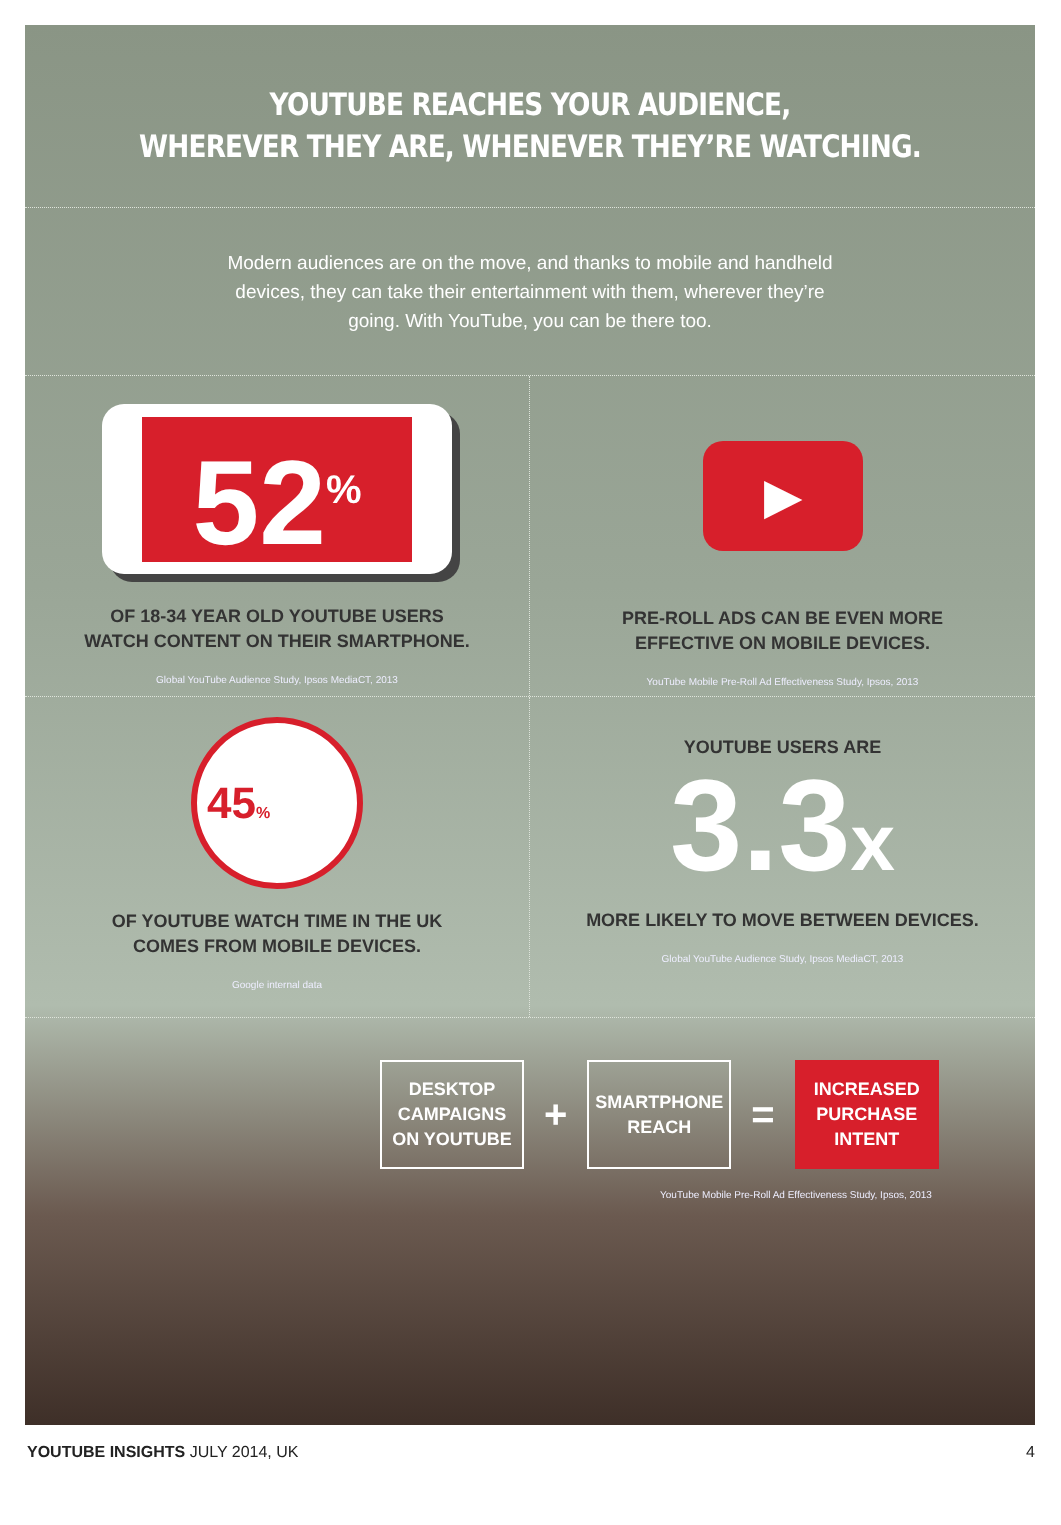YOUTUBE REACHES YOUR AUDIENCE,
WHEREVER THEY ARE, WHENEVER THEY’RE WATCHING.
Modern audiences are on the move, and thanks to mobile and handheld devices, they can take their entertainment with them, wherever they’re going. With YouTube, you can be there too.
52<sup>%</sup>
OF 18-34 YEAR OLD YOUTUBE USERS
WATCH CONTENT ON THEIR SMARTPHONE.
Global YouTube Audience Study, Ipsos MediaCT, 2013
▶
PRE-ROLL ADS CAN BE EVEN MORE
EFFECTIVE ON MOBILE DEVICES.
YouTube Mobile Pre-Roll Ad Effectiveness Study, Ipsos, 2013
45%
OF YOUTUBE WATCH TIME IN THE UK
COMES FROM MOBILE DEVICES.
Google internal data
YOUTUBE USERS ARE
3.3x
MORE LIKELY TO MOVE BETWEEN DEVICES.
Global YouTube Audience Study, Ipsos MediaCT, 2013
DESKTOP
CAMPAIGNS
ON YOUTUBE
+
SMARTPHONE
REACH
=
INCREASED
PURCHASE
INTENT
YouTube Mobile Pre-Roll Ad Effectiveness Study, Ipsos, 2013
YOUTUBE INSIGHTS JULY 2014, UK 4